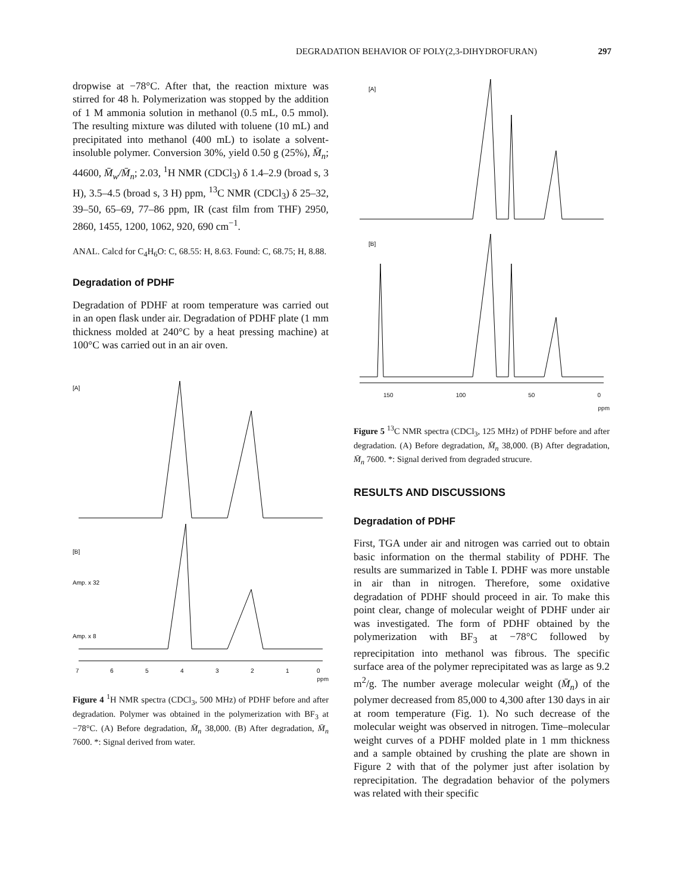DEGRADATION BEHAVIOR OF POLY(2,3-DIHYDROFURAN) 297
dropwise at −78°C. After that, the reaction mixture was stirred for 48 h. Polymerization was stopped by the addition of 1 M ammonia solution in methanol (0.5 mL, 0.5 mmol). The resulting mixture was diluted with toluene (10 mL) and precipitated into methanol (400 mL) to isolate a solvent-insoluble polymer. Conversion 30%, yield 0.50 g (25%), M̄<sub>n</sub>; 44600, M̄<sub>w</sub>/M̄<sub>n</sub>; 2.03, <sup>1</sup>H NMR (CDCl<sub>3</sub>) δ 1.4–2.9 (broad s, 3 H), 3.5–4.5 (broad s, 3 H) ppm, <sup>13</sup>C NMR (CDCl<sub>3</sub>) δ 25–32, 39–50, 65–69, 77–86 ppm, IR (cast film from THF) 2950, 2860, 1455, 1200, 1062, 920, 690 cm<sup>−1</sup>.
ANAL. Calcd for C<sub>4</sub>H<sub>6</sub>O: C, 68.55: H, 8.63. Found: C, 68.75; H, 8.88.
Degradation of PDHF
Degradation of PDHF at room temperature was carried out in an open flask under air. Degradation of PDHF plate (1 mm thickness molded at 240°C by a heat pressing machine) at 100°C was carried out in an air oven.
[A]
[B]
Amp. x 32
Amp. x 8
7
6
5
4
3
2
1
0
ppm
Figure 4 <sup>1</sup>H NMR spectra (CDCl<sub>3</sub>, 500 MHz) of PDHF before and after degradation. Polymer was obtained in the polymerization with BF<sub>3</sub> at −78°C. (A) Before degradation, M̄<sub>n</sub> 38,000. (B) After degradation, M̄<sub>n</sub> 7600. *: Signal derived from water.
[A]
[B]
150 100 50 0
ppm
Figure 5 <sup>13</sup>C NMR spectra (CDCl<sub>3</sub>, 125 MHz) of PDHF before and after degradation. (A) Before degradation, M̄<sub>n</sub> 38,000. (B) After degradation, M̄<sub>n</sub> 7600. *: Signal derived from degraded strucure.
RESULTS AND DISCUSSIONS
Degradation of PDHF
First, TGA under air and nitrogen was carried out to obtain basic information on the thermal stability of PDHF. The results are summarized in Table I. PDHF was more unstable in air than in nitrogen. Therefore, some oxidative degradation of PDHF should proceed in air. To make this point clear, change of molecular weight of PDHF under air was investigated. The form of PDHF obtained by the polymerization with BF<sub>3</sub> at −78°C followed by reprecipitation into methanol was fibrous. The specific surface area of the polymer reprecipitated was as large as 9.2 m<sup>2</sup>/g. The number average molecular weight (M̄<sub>n</sub>) of the polymer decreased from 85,000 to 4,300 after 130 days in air at room temperature (Fig. 1). No such decrease of the molecular weight was observed in nitrogen. Time–molecular weight curves of a PDHF molded plate in 1 mm thickness and a sample obtained by crushing the plate are shown in Figure 2 with that of the polymer just after isolation by reprecipitation. The degradation behavior of the polymers was related with their specific